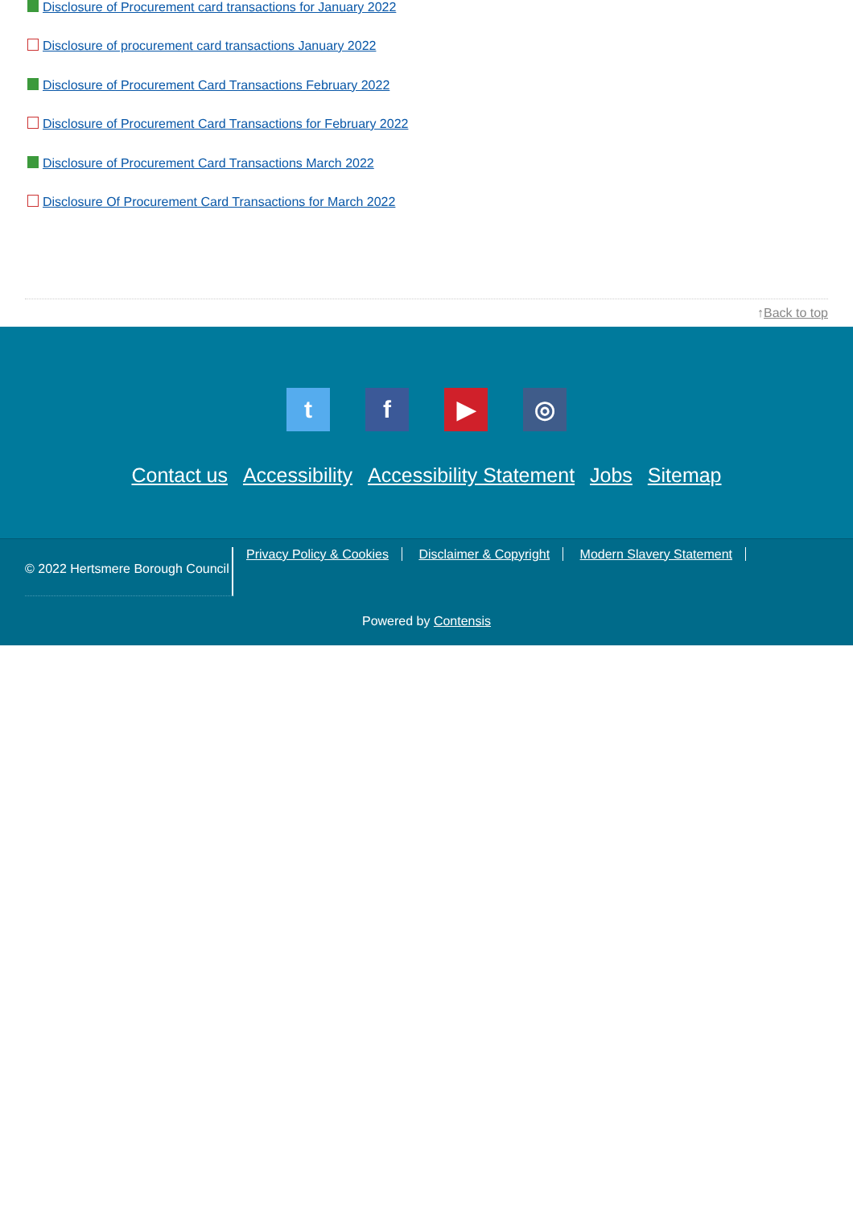Disclosure of Procurement card transactions for January 2022
Disclosure of procurement card transactions January 2022
Disclosure of Procurement Card Transactions February 2022
Disclosure of Procurement Card Transactions for February 2022
Disclosure of Procurement Card Transactions March 2022
Disclosure Of Procurement Card Transactions for March 2022
↑Back to top
tf ▶ ◎
Contact us Accessibility Accessibility Statement Jobs Sitemap
© 2022 Hertsmere Borough Council
Privacy Policy & Cookies Disclaimer & Copyright Modern Slavery Statement
Powered by Contensis